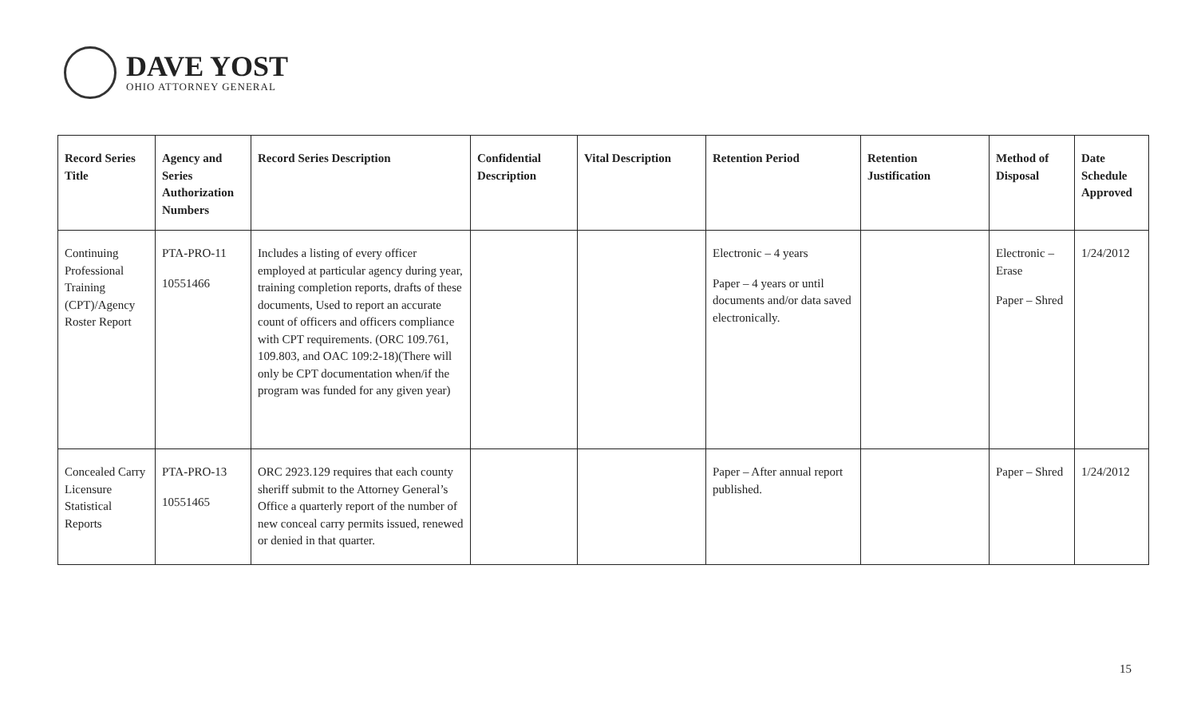DAVE YOST
OHIO ATTORNEY GENERAL
| Record Series Title | Agency and Series Authorization Numbers | Record Series Description | Confidential Description | Vital Description | Retention Period | Retention Justification | Method of Disposal | Date Schedule Approved |
| --- | --- | --- | --- | --- | --- | --- | --- | --- |
| Continuing Professional Training (CPT)/Agency Roster Report | PTA-PRO-11 10551466 | Includes a listing of every officer employed at particular agency during year, training completion reports, drafts of these documents, Used to report an accurate count of officers and officers compliance with CPT requirements. (ORC 109.761, 109.803, and OAC 109:2-18)(There will only be CPT documentation when/if the program was funded for any given year) | | | Electronic – 4 years Paper – 4 years or until documents and/or data saved electronically. | | Electronic – Erase Paper – Shred | 1/24/2012 |
| Concealed Carry Licensure Statistical Reports | PTA-PRO-13 10551465 | ORC 2923.129 requires that each county sheriff submit to the Attorney General’s Office a quarterly report of the number of new conceal carry permits issued, renewed or denied in that quarter. | | | Paper – After annual report published. | | Paper – Shred | 1/24/2012 |
15